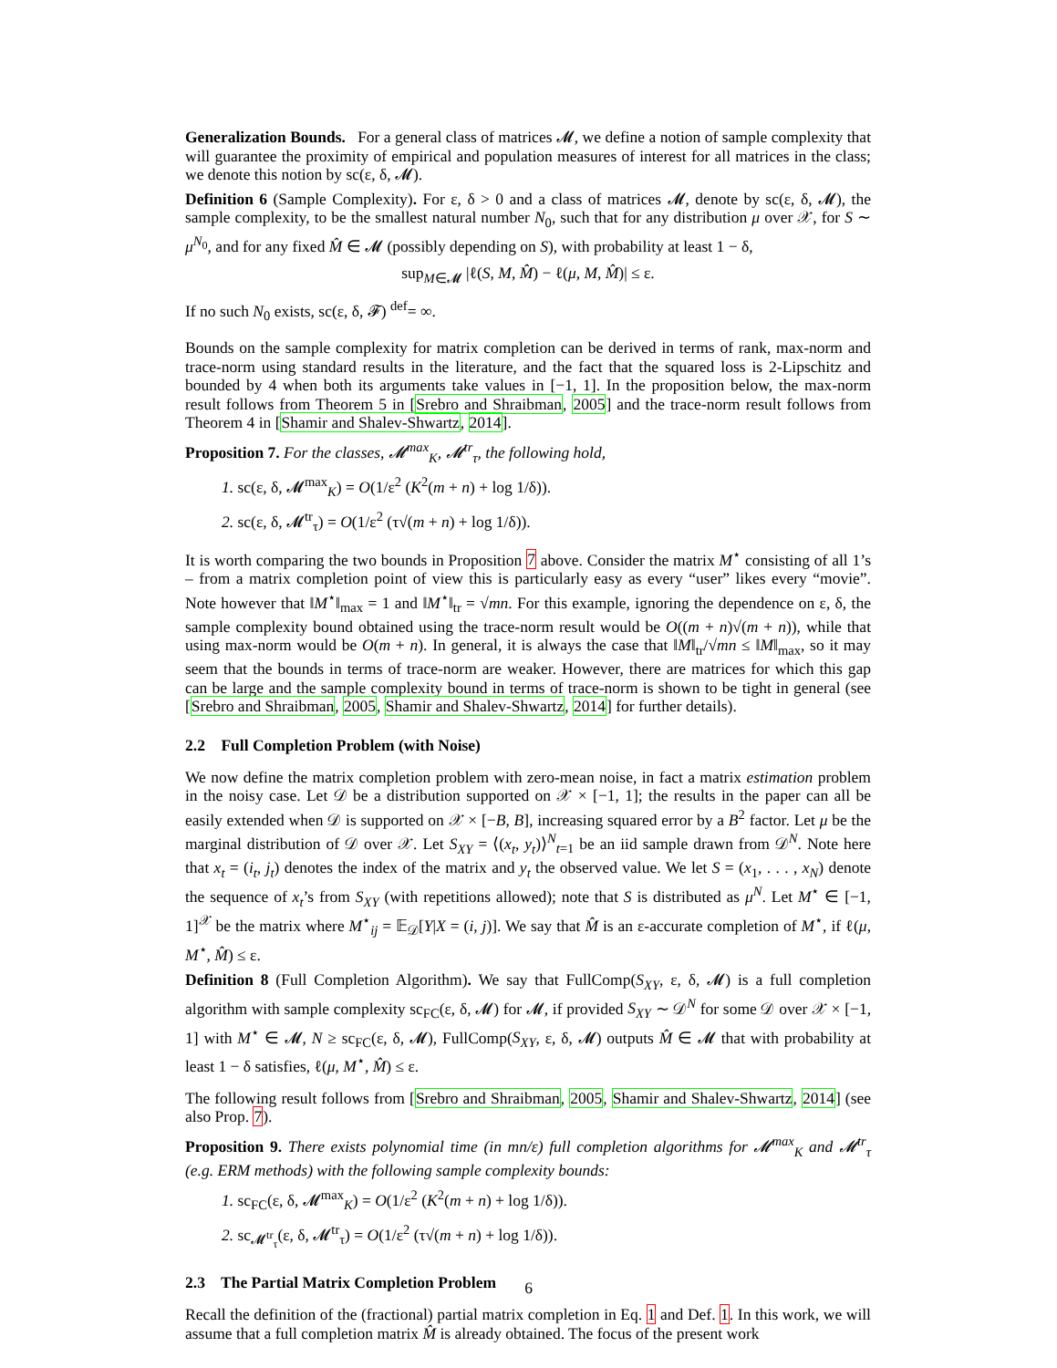Generalization Bounds. For a general class of matrices 𝓜, we define a notion of sample complexity that will guarantee the proximity of empirical and population measures of interest for all matrices in the class; we denote this notion by sc(ε, δ, 𝓜).
Definition 6 (Sample Complexity). For ε, δ > 0 and a class of matrices 𝓜, denote by sc(ε, δ, 𝓜), the sample complexity, to be the smallest natural number N<sub>0</sub>, such that for any distribution μ over 𝒳, for S ∼ μ<sup>N<sub>0</sub></sup>, and for any fixed M̂ ∈ 𝓜 (possibly depending on S), with probability at least 1 − δ,
sup<sub>M∈𝓜</sub> |ℓ(S, M, M̂) − ℓ(μ, M, M̂)| ≤ ε.
If no such N<sub>0</sub> exists, sc(ε, δ, 𝓕) <sup>def</sup>= ∞.
Bounds on the sample complexity for matrix completion can be derived in terms of rank, max-norm and trace-norm using standard results in the literature, and the fact that the squared loss is 2-Lipschitz and bounded by 4 when both its arguments take values in [−1, 1]. In the proposition below, the max-norm result follows from Theorem 5 in [Srebro and Shraibman, 2005] and the trace-norm result follows from Theorem 4 in [Shamir and Shalev-Shwartz, 2014].
Proposition 7. For the classes, 𝓜<sup>max</sup><sub>K</sub>, 𝓜<sup>tr</sup><sub>τ</sub>, the following hold,
1. sc(ε, δ, 𝓜<sup>max</sup><sub>K</sub>) = O(1/ε<sup>2</sup> (K<sup>2</sup>(m + n) + log 1/δ)).
2. sc(ε, δ, 𝓜<sup>tr</sup><sub>τ</sub>) = O(1/ε<sup>2</sup> (τ√(m + n) + log 1/δ)).
It is worth comparing the two bounds in Proposition 7 above. Consider the matrix M<sup>⋆</sup> consisting of all 1’s – from a matrix completion point of view this is particularly easy as every “user” likes every “movie”. Note however that ‖M<sup>⋆</sup>‖<sub>max</sub> = 1 and ‖M<sup>⋆</sup>‖<sub>tr</sub> = √mn. For this example, ignoring the dependence on ε, δ, the sample complexity bound obtained using the trace-norm result would be O((m + n)√(m + n)), while that using max-norm would be O(m + n). In general, it is always the case that ‖M‖<sub>tr</sub>/√mn ≤ ‖M‖<sub>max</sub>, so it may seem that the bounds in terms of trace-norm are weaker. However, there are matrices for which this gap can be large and the sample complexity bound in terms of trace-norm is shown to be tight in general (see [Srebro and Shraibman, 2005, Shamir and Shalev-Shwartz, 2014] for further details).
2.2 Full Completion Problem (with Noise)
We now define the matrix completion problem with zero-mean noise, in fact a matrix estimation problem in the noisy case. Let 𝒟 be a distribution supported on 𝒳 × [−1, 1]; the results in the paper can all be easily extended when 𝒟 is supported on 𝒳 × [−B, B], increasing squared error by a B<sup>2</sup> factor. Let μ be the marginal distribution of 𝒟 over 𝒳. Let S<sub>XY</sub> = ⟨(x<sub>t</sub>, y<sub>t</sub>)⟩<sup>N</sup><sub>t=1</sub> be an iid sample drawn from 𝒟<sup>N</sup>. Note here that x<sub>t</sub> = (i<sub>t</sub>, j<sub>t</sub>) denotes the index of the matrix and y<sub>t</sub> the observed value. We let S = (x<sub>1</sub>, . . . , x<sub>N</sub>) denote the sequence of x<sub>t</sub>’s from S<sub>XY</sub> (with repetitions allowed); note that S is distributed as μ<sup>N</sup>. Let M<sup>⋆</sup> ∈ [−1, 1]<sup>𝒳</sup> be the matrix where M<sup>⋆</sup><sub>ij</sub> = 𝔼<sub>𝒟</sub>[Y|X = (i, j)]. We say that M̂ is an ε-accurate completion of M<sup>⋆</sup>, if ℓ(μ, M<sup>⋆</sup>, M̂) ≤ ε.
Definition 8 (Full Completion Algorithm). We say that FullComp(S<sub>XY</sub>, ε, δ, 𝓜) is a full completion algorithm with sample complexity sc<sub>FC</sub>(ε, δ, 𝓜) for 𝓜, if provided S<sub>XY</sub> ∼ 𝒟<sup>N</sup> for some 𝒟 over 𝒳 × [−1, 1] with M<sup>⋆</sup> ∈ 𝓜, N ≥ sc<sub>FC</sub>(ε, δ, 𝓜), FullComp(S<sub>XY</sub>, ε, δ, 𝓜) outputs M̂ ∈ 𝓜 that with probability at least 1 − δ satisfies, ℓ(μ, M<sup>⋆</sup>, M̂) ≤ ε.
The following result follows from [Srebro and Shraibman, 2005, Shamir and Shalev-Shwartz, 2014] (see also Prop. 7).
Proposition 9. There exists polynomial time (in mn/ε) full completion algorithms for 𝓜<sup>max</sup><sub>K</sub> and 𝓜<sup>tr</sup><sub>τ</sub> (e.g. ERM methods) with the following sample complexity bounds:
1. sc<sub>FC</sub>(ε, δ, 𝓜<sup>max</sup><sub>K</sub>) = O(1/ε<sup>2</sup> (K<sup>2</sup>(m + n) + log 1/δ)).
2. sc<sub>𝓜<sup>tr</sup><sub>τ</sub></sub>(ε, δ, 𝓜<sup>tr</sup><sub>τ</sub>) = O(1/ε<sup>2</sup> (τ√(m + n) + log 1/δ)).
2.3 The Partial Matrix Completion Problem
Recall the definition of the (fractional) partial matrix completion in Eq. 1 and Def. 1. In this work, we will assume that a full completion matrix M̂ is already obtained. The focus of the present work
6